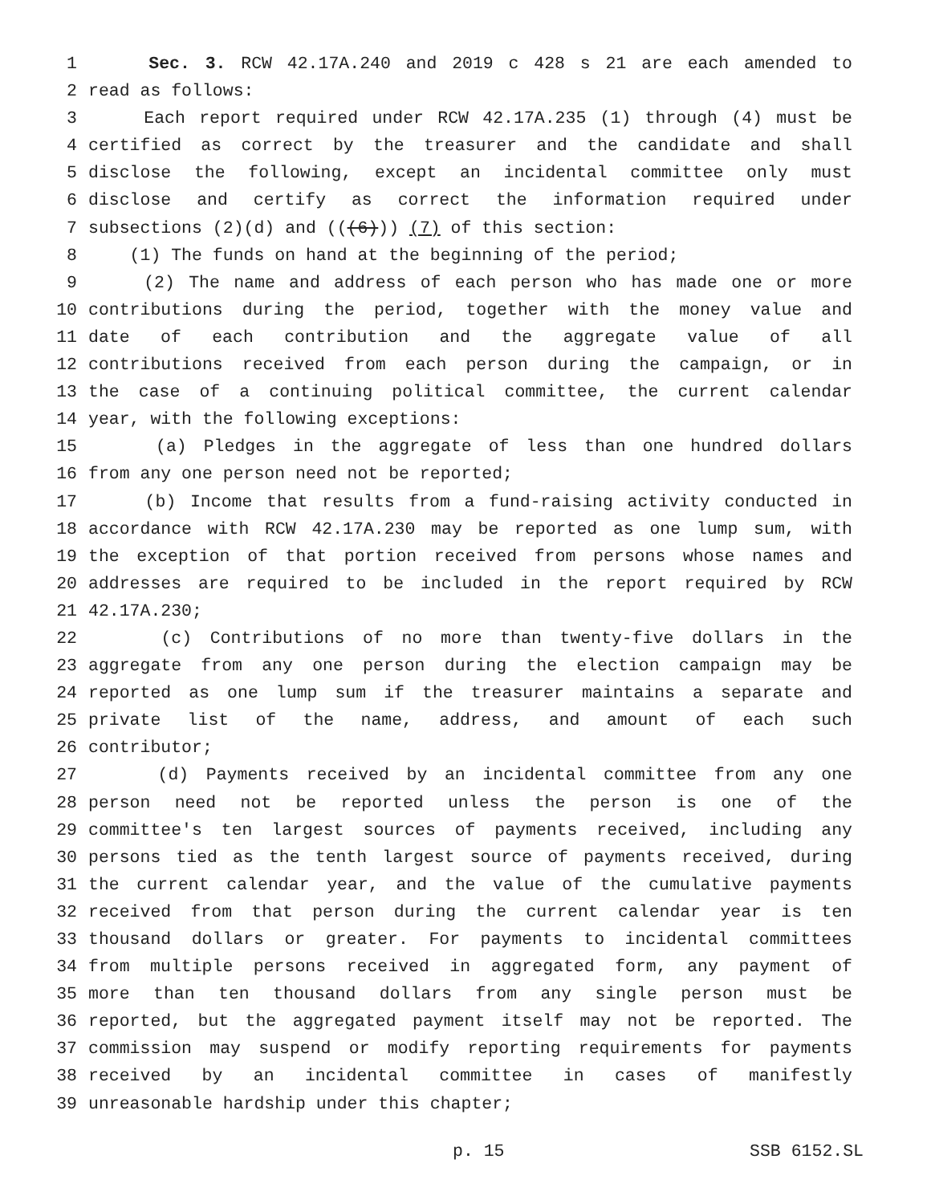1 Sec. 3. RCW 42.17A.240 and 2019 c 428 s 21 are each amended to
2 read as follows:
3 Each report required under RCW 42.17A.235 (1) through (4) must be
4 certified as correct by the treasurer and the candidate and shall
5 disclose the following, except an incidental committee only must
6 disclose and certify as correct the information required under
7 subsections (2)(d) and (((6))) (7) of this section:
8 (1) The funds on hand at the beginning of the period;
9 (2) The name and address of each person who has made one or more
10 contributions during the period, together with the money value and
11 date of each contribution and the aggregate value of all
12 contributions received from each person during the campaign, or in
13 the case of a continuing political committee, the current calendar
14 year, with the following exceptions:
15 (a) Pledges in the aggregate of less than one hundred dollars
16 from any one person need not be reported;
17 (b) Income that results from a fund-raising activity conducted in
18 accordance with RCW 42.17A.230 may be reported as one lump sum, with
19 the exception of that portion received from persons whose names and
20 addresses are required to be included in the report required by RCW
21 42.17A.230;
22 (c) Contributions of no more than twenty-five dollars in the
23 aggregate from any one person during the election campaign may be
24 reported as one lump sum if the treasurer maintains a separate and
25 private list of the name, address, and amount of each such
26 contributor;
27 (d) Payments received by an incidental committee from any one
28 person need not be reported unless the person is one of the
29 committee's ten largest sources of payments received, including any
30 persons tied as the tenth largest source of payments received, during
31 the current calendar year, and the value of the cumulative payments
32 received from that person during the current calendar year is ten
33 thousand dollars or greater. For payments to incidental committees
34 from multiple persons received in aggregated form, any payment of
35 more than ten thousand dollars from any single person must be
36 reported, but the aggregated payment itself may not be reported. The
37 commission may suspend or modify reporting requirements for payments
38 received by an incidental committee in cases of manifestly
39 unreasonable hardship under this chapter;
p. 15 SSB 6152.SL